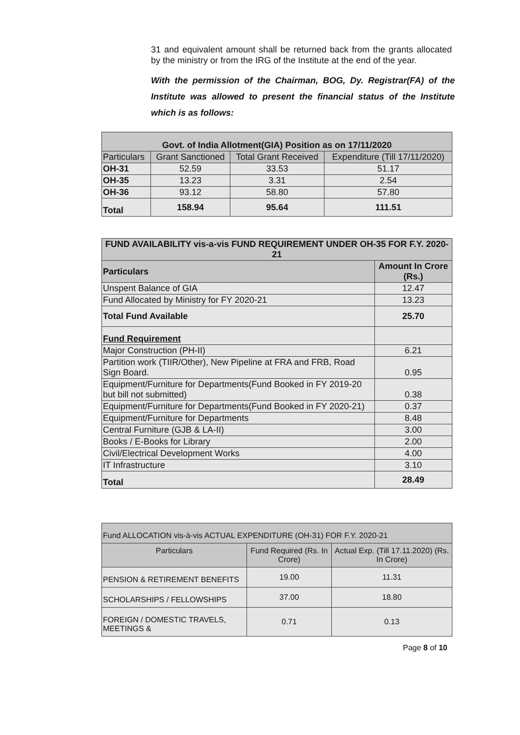31 and equivalent amount shall be returned back from the grants allocated by the ministry or from the IRG of the Institute at the end of the year.
With the permission of the Chairman, BOG, Dy. Registrar(FA) of the Institute was allowed to present the financial status of the Institute which is as follows:
| Govt. of India Allotment(GIA) Position as on 17/11/2020 | | | |
| --- | --- | --- | --- |
| Particulars | Grant Sanctioned | Total Grant Received | Expenditure (Till 17/11/2020) |
| OH-31 | 52.59 | 33.53 | 51.17 |
| OH-35 | 13.23 | 3.31 | 2.54 |
| OH-36 | 93.12 | 58.80 | 57.80 |
| Total | 158.94 | 95.64 | 111.51 |
| FUND AVAILABILITY vis-a-vis FUND REQUIREMENT UNDER OH-35 FOR F.Y. 2020-21 | |
| --- | --- |
| Particulars | Amount In Crore (Rs.) |
| Unspent Balance of GIA | 12.47 |
| Fund Allocated by Ministry for FY 2020-21 | 13.23 |
| Total Fund Available | 25.70 |
| Fund Requirement | |
| Major Construction (PH-II) | 6.21 |
| Partition work (TIIR/Other), New Pipeline at FRA and FRB, Road Sign Board. | 0.95 |
| Equipment/Furniture for Departments(Fund Booked in FY 2019-20 but bill not submitted) | 0.38 |
| Equipment/Furniture for Departments(Fund Booked in FY 2020-21) | 0.37 |
| Equipment/Furniture for Departments | 8.48 |
| Central Furniture (GJB & LA-II) | 3.00 |
| Books / E-Books for Library | 2.00 |
| Civil/Electrical Development Works | 4.00 |
| IT Infrastructure | 3.10 |
| Total | 28.49 |
| Fund ALLOCATION vis-à-vis ACTUAL EXPENDITURE (OH-31) FOR F.Y. 2020-21 | | |
| --- | --- | --- |
| Particulars | Fund Required (Rs. In Crore) | Actual Exp. (Till 17.11.2020) (Rs. In Crore) |
| PENSION & RETIREMENT BENEFITS | 19.00 | 11.31 |
| SCHOLARSHIPS / FELLOWSHIPS | 37.00 | 18.80 |
| FOREIGN / DOMESTIC TRAVELS, MEETINGS & | 0.71 | 0.13 |
Page 8 of 10